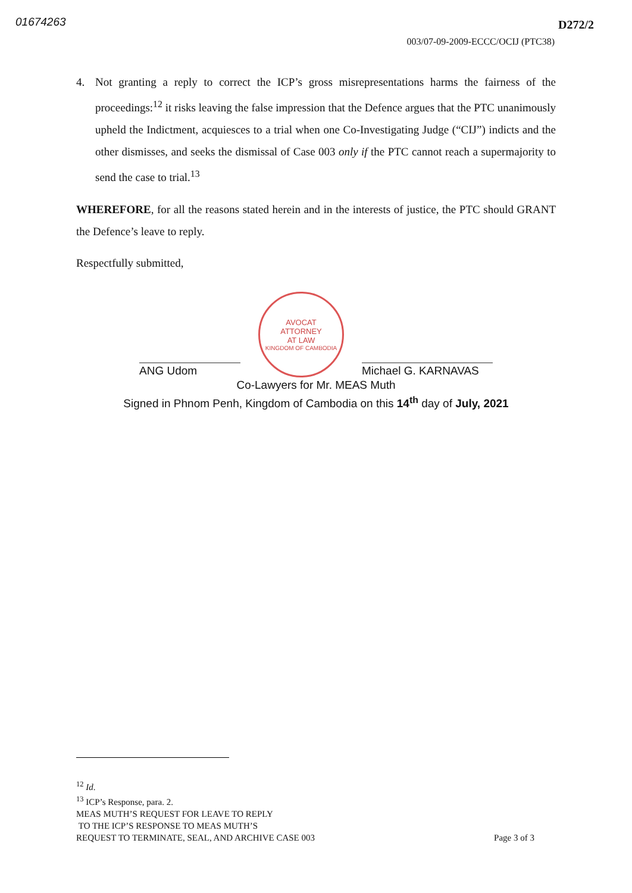01674263
D272/2
003/07-09-2009-ECCC/OCIJ (PTC38)
4. Not granting a reply to correct the ICP’s gross misrepresentations harms the fairness of the proceedings:<sup>12</sup> it risks leaving the false impression that the Defence argues that the PTC unanimously upheld the Indictment, acquiesces to a trial when one Co-Investigating Judge (“CIJ”) indicts and the other dismisses, and seeks the dismissal of Case 003 only if the PTC cannot reach a supermajority to send the case to trial.<sup>13</sup>
WHEREFORE, for all the reasons stated herein and in the interests of justice, the PTC should GRANT the Defence’s leave to reply.
Respectfully submitted,
ANG Udom
AVOCAT
ATTORNEY
AT LAW
KINGDOM OF CAMBODIA
Michael G. KARNAVAS
Co-Lawyers for Mr. MEAS Muth
Signed in Phnom Penh, Kingdom of Cambodia on this 14<sup>th</sup> day of July, 2021
<sup>12</sup> Id.
<sup>13</sup> ICP’s Response, para. 2.
MEAS MUTH’S REQUEST FOR LEAVE TO REPLY
TO THE ICP’S RESPONSE TO MEAS MUTH’S
REQUEST TO TERMINATE, SEAL, AND ARCHIVE CASE 003 Page 3 of 3